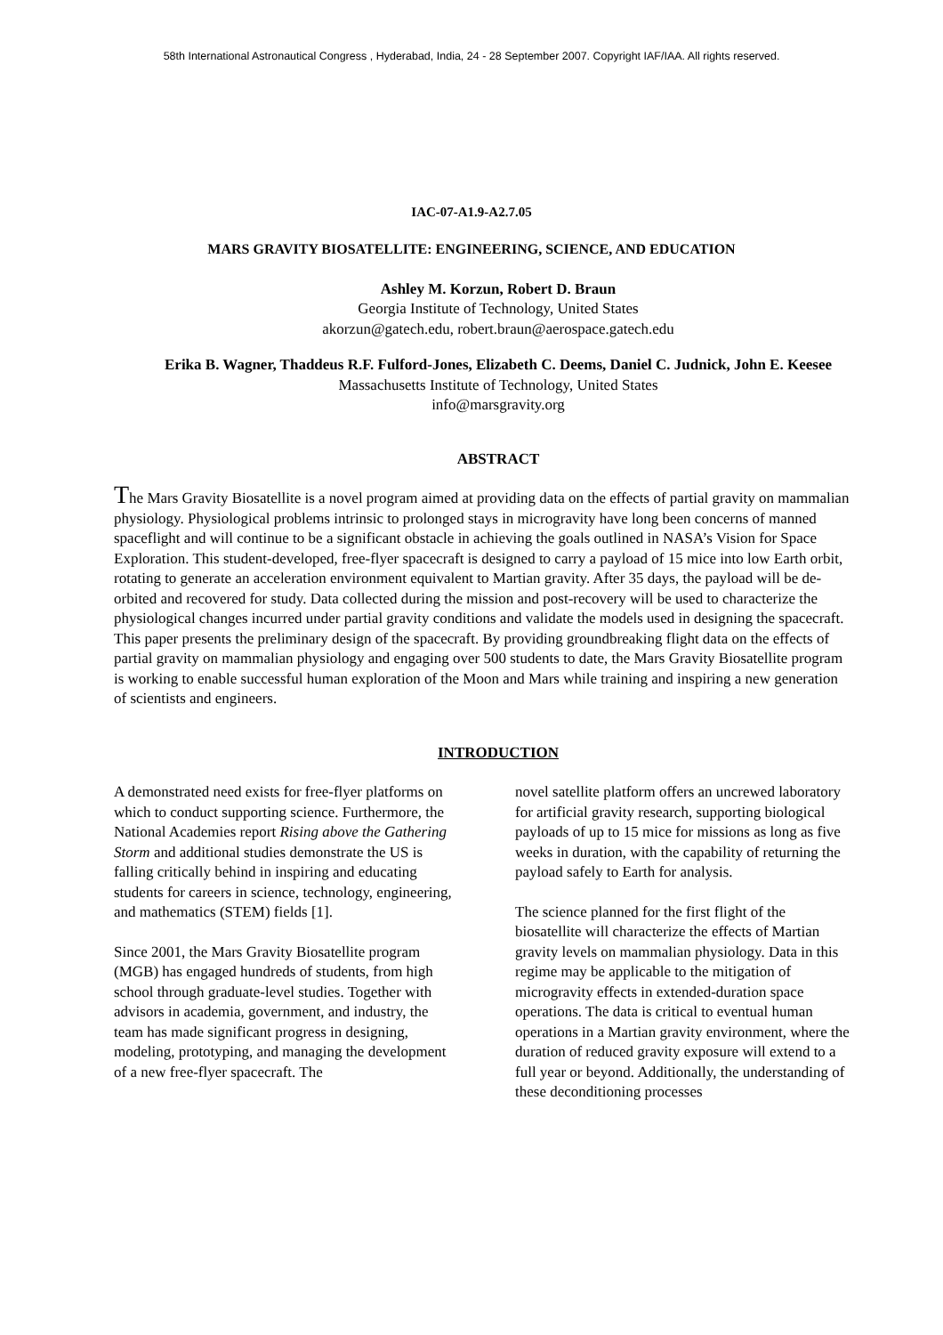58th International Astronautical Congress , Hyderabad, India, 24 - 28 September 2007. Copyright IAF/IAA. All rights reserved.
IAC-07-A1.9-A2.7.05
MARS GRAVITY BIOSATELLITE: ENGINEERING, SCIENCE, AND EDUCATION
Ashley M. Korzun, Robert D. Braun
Georgia Institute of Technology, United States
akorzun@gatech.edu, robert.braun@aerospace.gatech.edu
Erika B. Wagner, Thaddeus R.F. Fulford-Jones, Elizabeth C. Deems, Daniel C. Judnick, John E. Keesee
Massachusetts Institute of Technology, United States
info@marsgravity.org
ABSTRACT
The Mars Gravity Biosatellite is a novel program aimed at providing data on the effects of partial gravity on mammalian physiology. Physiological problems intrinsic to prolonged stays in microgravity have long been concerns of manned spaceflight and will continue to be a significant obstacle in achieving the goals outlined in NASA’s Vision for Space Exploration. This student-developed, free-flyer spacecraft is designed to carry a payload of 15 mice into low Earth orbit, rotating to generate an acceleration environment equivalent to Martian gravity. After 35 days, the payload will be de-orbited and recovered for study. Data collected during the mission and post-recovery will be used to characterize the physiological changes incurred under partial gravity conditions and validate the models used in designing the spacecraft. This paper presents the preliminary design of the spacecraft. By providing groundbreaking flight data on the effects of partial gravity on mammalian physiology and engaging over 500 students to date, the Mars Gravity Biosatellite program is working to enable successful human exploration of the Moon and Mars while training and inspiring a new generation of scientists and engineers.
INTRODUCTION
A demonstrated need exists for free-flyer platforms on which to conduct supporting science. Furthermore, the National Academies report Rising above the Gathering Storm and additional studies demonstrate the US is falling critically behind in inspiring and educating students for careers in science, technology, engineering, and mathematics (STEM) fields [1].
Since 2001, the Mars Gravity Biosatellite program (MGB) has engaged hundreds of students, from high school through graduate-level studies. Together with advisors in academia, government, and industry, the team has made significant progress in designing, modeling, prototyping, and managing the development of a new free-flyer spacecraft. The
novel satellite platform offers an uncrewed laboratory for artificial gravity research, supporting biological payloads of up to 15 mice for missions as long as five weeks in duration, with the capability of returning the payload safely to Earth for analysis.
The science planned for the first flight of the biosatellite will characterize the effects of Martian gravity levels on mammalian physiology. Data in this regime may be applicable to the mitigation of microgravity effects in extended-duration space operations. The data is critical to eventual human operations in a Martian gravity environment, where the duration of reduced gravity exposure will extend to a full year or beyond. Additionally, the understanding of these deconditioning processes